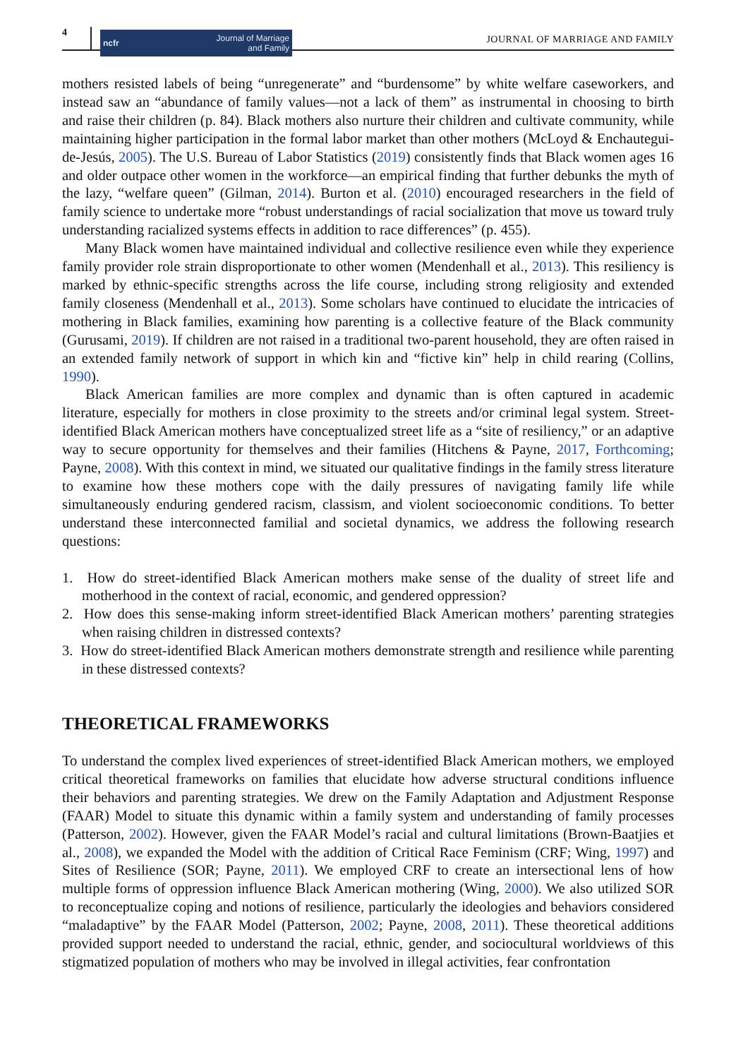4 ncfr Journal of Marriage
and Family JOURNAL OF MARRIAGE AND FAMILY
mothers resisted labels of being “unregenerate” and “burdensome” by white welfare case­workers, and instead saw an “abundance of family values—not a lack of them” as instrumental in choosing to birth and raise their children (p. 84). Black mothers also nurture their children and cultivate community, while maintaining higher participation in the formal labor market than other mothers (McLoyd & Enchautegui-de-Jesús, 2005). The U.S. Bureau of Labor Statistics (2019) consistently finds that Black women ages 16 and older outpace other women in the workforce—an empirical finding that further debunks the myth of the lazy, “welfare queen” (Gilman, 2014). Burton et al. (2010) encouraged researchers in the field of family science to undertake more “robust understandings of racial socialization that move us toward truly under­standing racialized systems effects in addition to race differences” (p. 455).
Many Black women have maintained individual and collective resilience even while they experience family provider role strain disproportionate to other women (Mendenhall et al., 2013). This resiliency is marked by ethnic-specific strengths across the life course, includ­ing strong religiosity and extended family closeness (Mendenhall et al., 2013). Some scholars have continued to elucidate the intricacies of mothering in Black families, examining how par­enting is a collective feature of the Black community (Gurusami, 2019). If children are not raised in a traditional two-parent household, they are often raised in an extended family net­work of support in which kin and “fictive kin” help in child rearing (Collins, 1990).
Black American families are more complex and dynamic than is often captured in academic literature, especially for mothers in close proximity to the streets and/or criminal legal system. Street-identified Black American mothers have conceptualized street life as a “site of resiliency,” or an adaptive way to secure opportunity for themselves and their families (Hitchens & Payne, 2017, Forthcoming; Payne, 2008). With this context in mind, we situated our qualitative findings in the family stress literature to examine how these mothers cope with the daily pressures of navigating family life while simultaneously enduring gendered racism, classism, and violent socioeconomic conditions. To better understand these interconnected familial and societal dynamics, we address the following research questions:
1. How do street-identified Black American mothers make sense of the duality of street life and motherhood in the context of racial, economic, and gendered oppression?
2. How does this sense-making inform street-identified Black American mothers’ parenting strategies when raising children in distressed contexts?
3. How do street-identified Black American mothers demonstrate strength and resilience while parenting in these distressed contexts?
THEORETICAL FRAMEWORKS
To understand the complex lived experiences of street-identified Black American mothers, we employed critical theoretical frameworks on families that elucidate how adverse structural con­ditions influence their behaviors and parenting strategies. We drew on the Family Adaptation and Adjustment Response (FAAR) Model to situate this dynamic within a family system and understanding of family processes (Patterson, 2002). However, given the FAAR Model’s racial and cultural limitations (Brown-Baatjies et al., 2008), we expanded the Model with the addition of Critical Race Feminism (CRF; Wing, 1997) and Sites of Resilience (SOR; Payne, 2011). We employed CRF to create an intersectional lens of how multiple forms of oppression influence Black American mothering (Wing, 2000). We also utilized SOR to reconceptualize coping and notions of resilience, particularly the ideologies and behaviors considered “maladaptive” by the FAAR Model (Patterson, 2002; Payne, 2008, 2011). These theoretical additions provided sup­port needed to understand the racial, ethnic, gender, and sociocultural worldviews of this stig­matized population of mothers who may be involved in illegal activities, fear confrontation